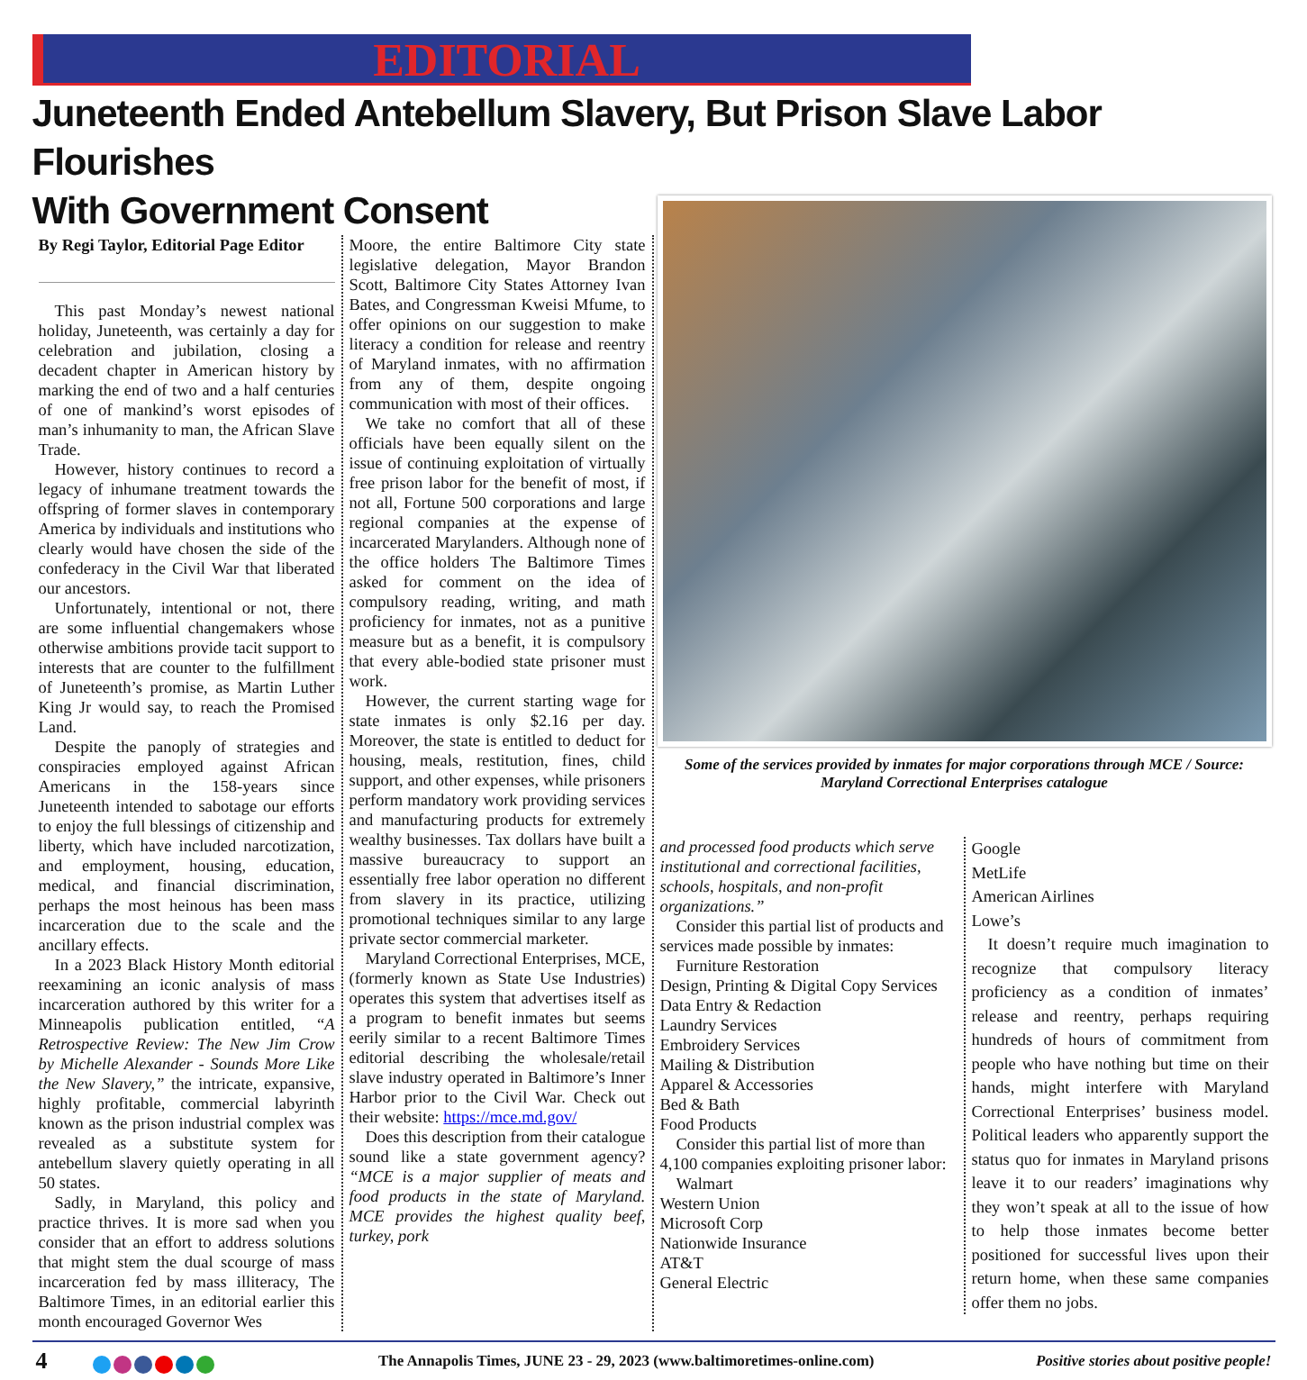EDITORIAL
Juneteenth Ended Antebellum Slavery, But Prison Slave Labor Flourishes
With Government Consent
By Regi Taylor, Editorial Page Editor
This past Monday’s newest national holiday, Juneteenth, was certainly a day for celebration and jubilation, closing a decadent chapter in American history by marking the end of two and a half centuries of one of mankind’s worst episodes of man’s inhumanity to man, the African Slave Trade.
However, history continues to record a legacy of inhumane treatment towards the offspring of former slaves in contemporary America by individuals and institutions who clearly would have chosen the side of the confederacy in the Civil War that liberated our ancestors.
Unfortunately, intentional or not, there are some influential changemakers whose otherwise ambitions provide tacit support to interests that are counter to the fulfillment of Juneteenth’s promise, as Martin Luther King Jr would say, to reach the Promised Land.
Despite the panoply of strategies and conspiracies employed against African Americans in the 158-years since Juneteenth intended to sabotage our efforts to enjoy the full blessings of citizenship and liberty, which have included narcotization, and employment, housing, education, medical, and financial discrimination, perhaps the most heinous has been mass incarceration due to the scale and the ancillary effects.
In a 2023 Black History Month editorial reexamining an iconic analysis of mass incarceration authored by this writer for a Minneapolis publication entitled, “A Retrospective Review: The New Jim Crow by Michelle Alexander - Sounds More Like the New Slavery,” the intricate, expansive, highly profitable, commercial labyrinth known as the prison industrial complex was revealed as a substitute system for antebellum slavery quietly operating in all 50 states.
Sadly, in Maryland, this policy and practice thrives. It is more sad when you consider that an effort to address solutions that might stem the dual scourge of mass incarceration fed by mass illiteracy, The Baltimore Times, in an editorial earlier this month encouraged Governor Wes
Moore, the entire Baltimore City state legislative delegation, Mayor Brandon Scott, Baltimore City States Attorney Ivan Bates, and Congressman Kweisi Mfume, to offer opinions on our suggestion to make literacy a condition for release and reentry of Maryland inmates, with no affirmation from any of them, despite ongoing communication with most of their offices.
We take no comfort that all of these officials have been equally silent on the issue of continuing exploitation of virtually free prison labor for the benefit of most, if not all, Fortune 500 corporations and large regional companies at the expense of incarcerated Marylanders. Although none of the office holders The Baltimore Times asked for comment on the idea of compulsory reading, writing, and math proficiency for inmates, not as a punitive measure but as a benefit, it is compulsory that every able-bodied state prisoner must work.
However, the current starting wage for state inmates is only $2.16 per day. Moreover, the state is entitled to deduct for housing, meals, restitution, fines, child support, and other expenses, while prisoners perform mandatory work providing services and manufacturing products for extremely wealthy businesses. Tax dollars have built a massive bureaucracy to support an essentially free labor operation no different from slavery in its practice, utilizing promotional techniques similar to any large private sector commercial marketer.
Maryland Correctional Enterprises, MCE, (formerly known as State Use Industries) operates this system that advertises itself as a program to benefit inmates but seems eerily similar to a recent Baltimore Times editorial describing the wholesale/retail slave industry operated in Baltimore’s Inner Harbor prior to the Civil War. Check out their website: https://mce.md.gov/
Does this description from their catalogue sound like a state government agency? “MCE is a major supplier of meats and food products in the state of Maryland. MCE provides the highest quality beef, turkey, pork
Some of the services provided by inmates for major corporations through MCE / Source: Maryland Correctional Enterprises catalogue
and processed food products which serve institutional and correctional facilities, schools, hospitals, and non-profit organizations.”
Consider this partial list of products and services made possible by inmates:
Furniture Restoration
Design, Printing & Digital Copy Services
Data Entry & Redaction
Laundry Services
Embroidery Services
Mailing & Distribution
Apparel & Accessories
Bed & Bath
Food Products
Consider this partial list of more than 4,100 companies exploiting prisoner labor:
Walmart
Western Union
Microsoft Corp
Nationwide Insurance
AT&T
General Electric
Google
MetLife
American Airlines
Lowe’s
It doesn’t require much imagination to recognize that compulsory literacy proficiency as a condition of inmates’ release and reentry, perhaps requiring hundreds of hours of commitment from people who have nothing but time on their hands, might interfere with Maryland Correctional Enterprises’ business model. Political leaders who apparently support the status quo for inmates in Maryland prisons leave it to our readers’ imaginations why they won’t speak at all to the issue of how to help those inmates become better positioned for successful lives upon their return home, when these same companies offer them no jobs.
4 The Annapolis Times, JUNE 23 - 29, 2023 (www.baltimoretimes-online.com) Positive stories about positive people!